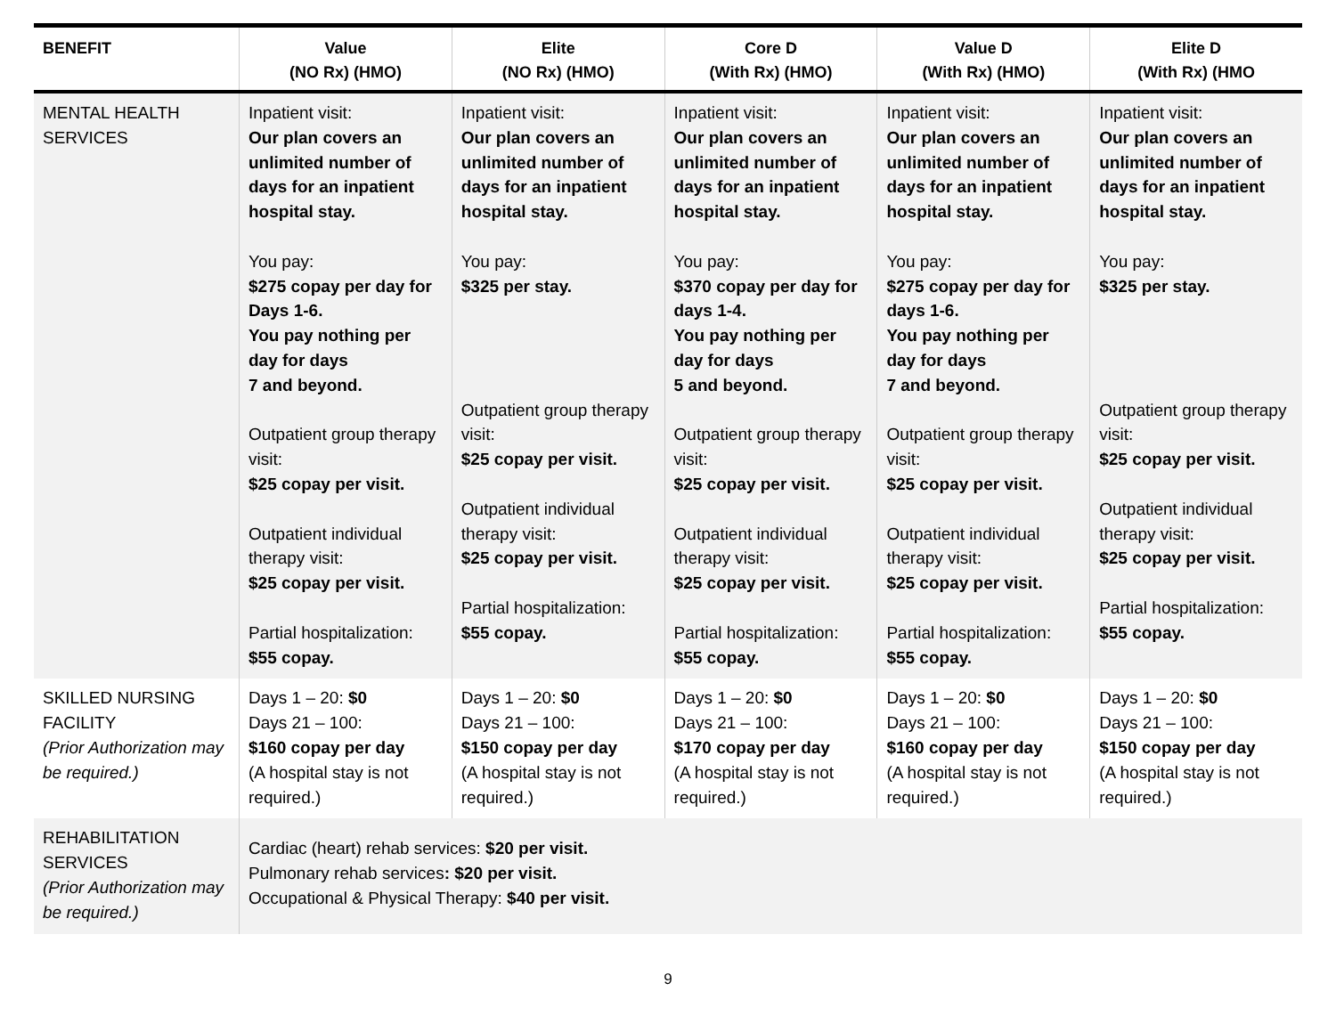| BENEFIT | Value (NO Rx) (HMO) | Elite (NO Rx) (HMO) | Core D (With Rx) (HMO) | Value D (With Rx) (HMO) | Elite D (With Rx) (HMO |
| --- | --- | --- | --- | --- | --- |
| MENTAL HEALTH SERVICES | Inpatient visit: Our plan covers an unlimited number of days for an inpatient hospital stay. You pay: $275 copay per day for Days 1-6. You pay nothing per day for days 7 and beyond. Outpatient group therapy visit: $25 copay per visit. Outpatient individual therapy visit: $25 copay per visit. Partial hospitalization: $55 copay. | Inpatient visit: Our plan covers an unlimited number of days for an inpatient hospital stay. You pay: $325 per stay. Outpatient group therapy visit: $25 copay per visit. Outpatient individual therapy visit: $25 copay per visit. Partial hospitalization: $55 copay. | Inpatient visit: Our plan covers an unlimited number of days for an inpatient hospital stay. You pay: $370 copay per day for days 1-4. You pay nothing per day for days 5 and beyond. Outpatient group therapy visit: $25 copay per visit. Outpatient individual therapy visit: $25 copay per visit. Partial hospitalization: $55 copay. | Inpatient visit: Our plan covers an unlimited number of days for an inpatient hospital stay. You pay: $275 copay per day for days 1-6. You pay nothing per day for days 7 and beyond. Outpatient group therapy visit: $25 copay per visit. Outpatient individual therapy visit: $25 copay per visit. Partial hospitalization: $55 copay. | Inpatient visit: Our plan covers an unlimited number of days for an inpatient hospital stay. You pay: $325 per stay. Outpatient group therapy visit: $25 copay per visit. Outpatient individual therapy visit: $25 copay per visit. Partial hospitalization: $55 copay. |
| SKILLED NURSING FACILITY (Prior Authorization may be required.) | Days 1 – 20: $0 Days 21 – 100: $160 copay per day (A hospital stay is not required.) | Days 1 – 20: $0 Days 21 – 100: $150 copay per day (A hospital stay is not required.) | Days 1 – 20: $0 Days 21 – 100: $170 copay per day (A hospital stay is not required.) | Days 1 – 20: $0 Days 21 – 100: $160 copay per day (A hospital stay is not required.) | Days 1 – 20: $0 Days 21 – 100: $150 copay per day (A hospital stay is not required.) |
| REHABILITATION SERVICES (Prior Authorization may be required.) | Cardiac (heart) rehab services: $20 per visit. Pulmonary rehab services : $20 per visit. Occupational & Physical Therapy: $40 per visit. | | | | |
9